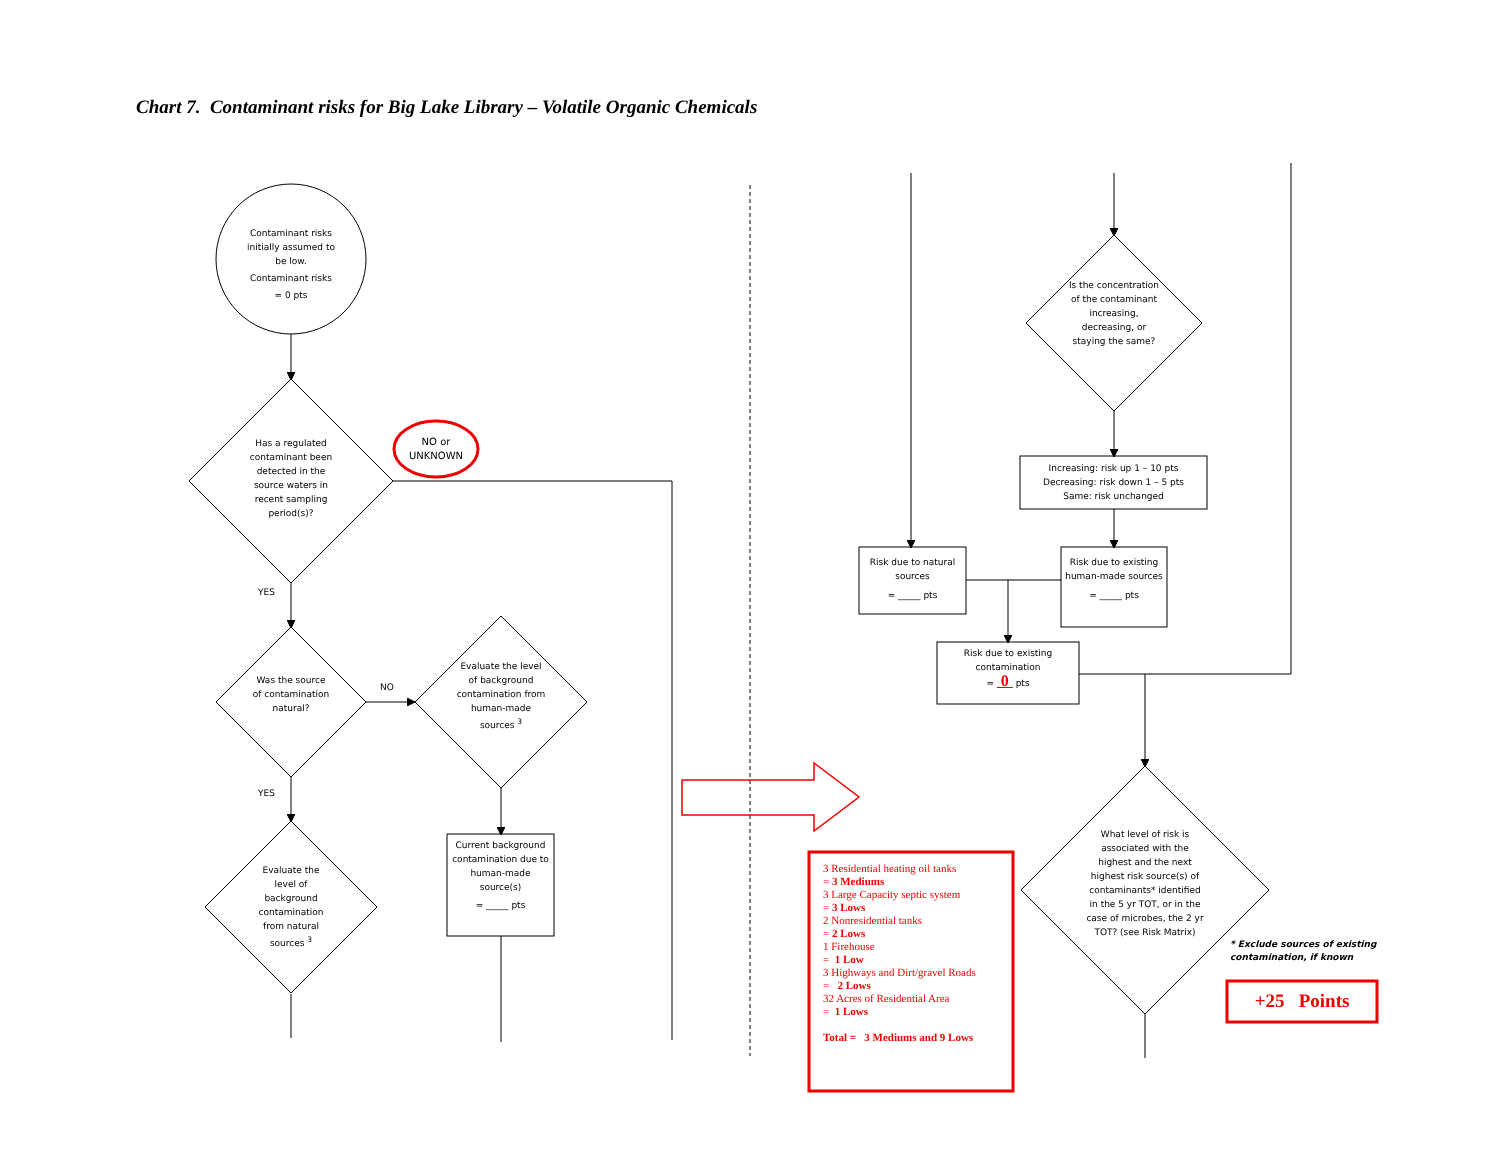Chart 7. Contaminant risks for Big Lake Library – Volatile Organic Chemicals
Contaminant risks initially assumed to be low.
Contaminant risks
= 0 pts
Has a regulated contaminant been detected in the source waters in recent sampling period(s)?
NO or UNKNOWN
YES
Was the source of contamination natural?
NO
Evaluate the level of background contamination from human-made sources <sup>3</sup>
YES
Evaluate the level of background contamination from natural sources <sup>3</sup>
Current background contamination due to human-made source(s)
= _____ pts
Is the concentration of the contaminant increasing, decreasing, or staying the same?
Increasing: risk up 1 – 10 pts
Decreasing: risk down 1 – 5 pts
Same: risk unchanged
Risk due to natural sources
= _____ pts
Risk due to existing human-made sources
= _____ pts
Risk due to existing contamination
= 0 pts
What level of risk is associated with the highest and the next highest risk source(s) of contaminants* identified in the 5 yr TOT, or in the case of microbes, the 2 yr TOT? (see Risk Matrix)
3 Residential heating oil tanks
= 3 Mediums
3 Large Capacity septic system
= 3 Lows
2 Nonresidential tanks
= 2 Lows
1 Firehouse
= 1 Low
3 Highways and Dirt/gravel Roads
= 2 Lows
32 Acres of Residential Area
= 1 Lows
Total = 3 Mediums and 9 Lows
* Exclude sources of existing
contamination, if known
+25 Points